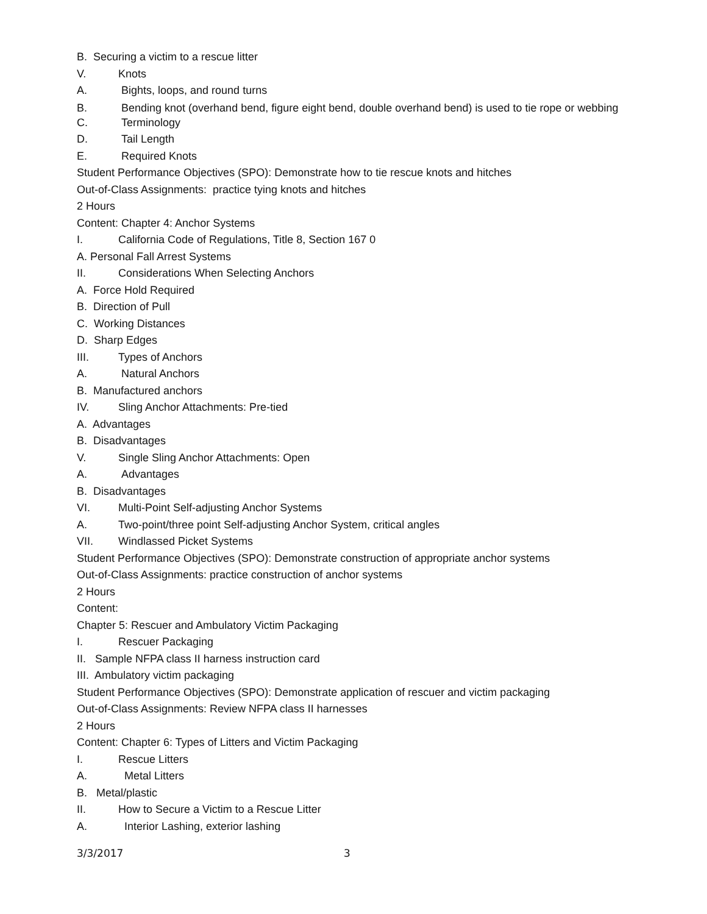B. Securing a victim to a rescue litter
V. Knots
A. Bights, loops, and round turns
B. Bending knot (overhand bend, figure eight bend, double overhand bend) is used to tie rope or webbing
C. Terminology
D. Tail Length
E. Required Knots
Student Performance Objectives (SPO): Demonstrate how to tie rescue knots and hitches
Out-of-Class Assignments: practice tying knots and hitches
2 Hours
Content: Chapter 4: Anchor Systems
I. California Code of Regulations, Title 8, Section 167 0
A. Personal Fall Arrest Systems
II. Considerations When Selecting Anchors
A. Force Hold Required
B. Direction of Pull
C. Working Distances
D. Sharp Edges
III. Types of Anchors
A. Natural Anchors
B. Manufactured anchors
IV. Sling Anchor Attachments: Pre-tied
A. Advantages
B. Disadvantages
V. Single Sling Anchor Attachments: Open
A. Advantages
B. Disadvantages
VI. Multi-Point Self-adjusting Anchor Systems
A. Two-point/three point Self-adjusting Anchor System, critical angles
VII. Windlassed Picket Systems
Student Performance Objectives (SPO): Demonstrate construction of appropriate anchor systems
Out-of-Class Assignments: practice construction of anchor systems
2 Hours
Content:
Chapter 5: Rescuer and Ambulatory Victim Packaging
I. Rescuer Packaging
II. Sample NFPA class II harness instruction card
III. Ambulatory victim packaging
Student Performance Objectives (SPO): Demonstrate application of rescuer and victim packaging
Out-of-Class Assignments: Review NFPA class II harnesses
2 Hours
Content: Chapter 6: Types of Litters and Victim Packaging
I. Rescue Litters
A. Metal Litters
B. Metal/plastic
II. How to Secure a Victim to a Rescue Litter
A. Interior Lashing, exterior lashing
3/3/2017 3